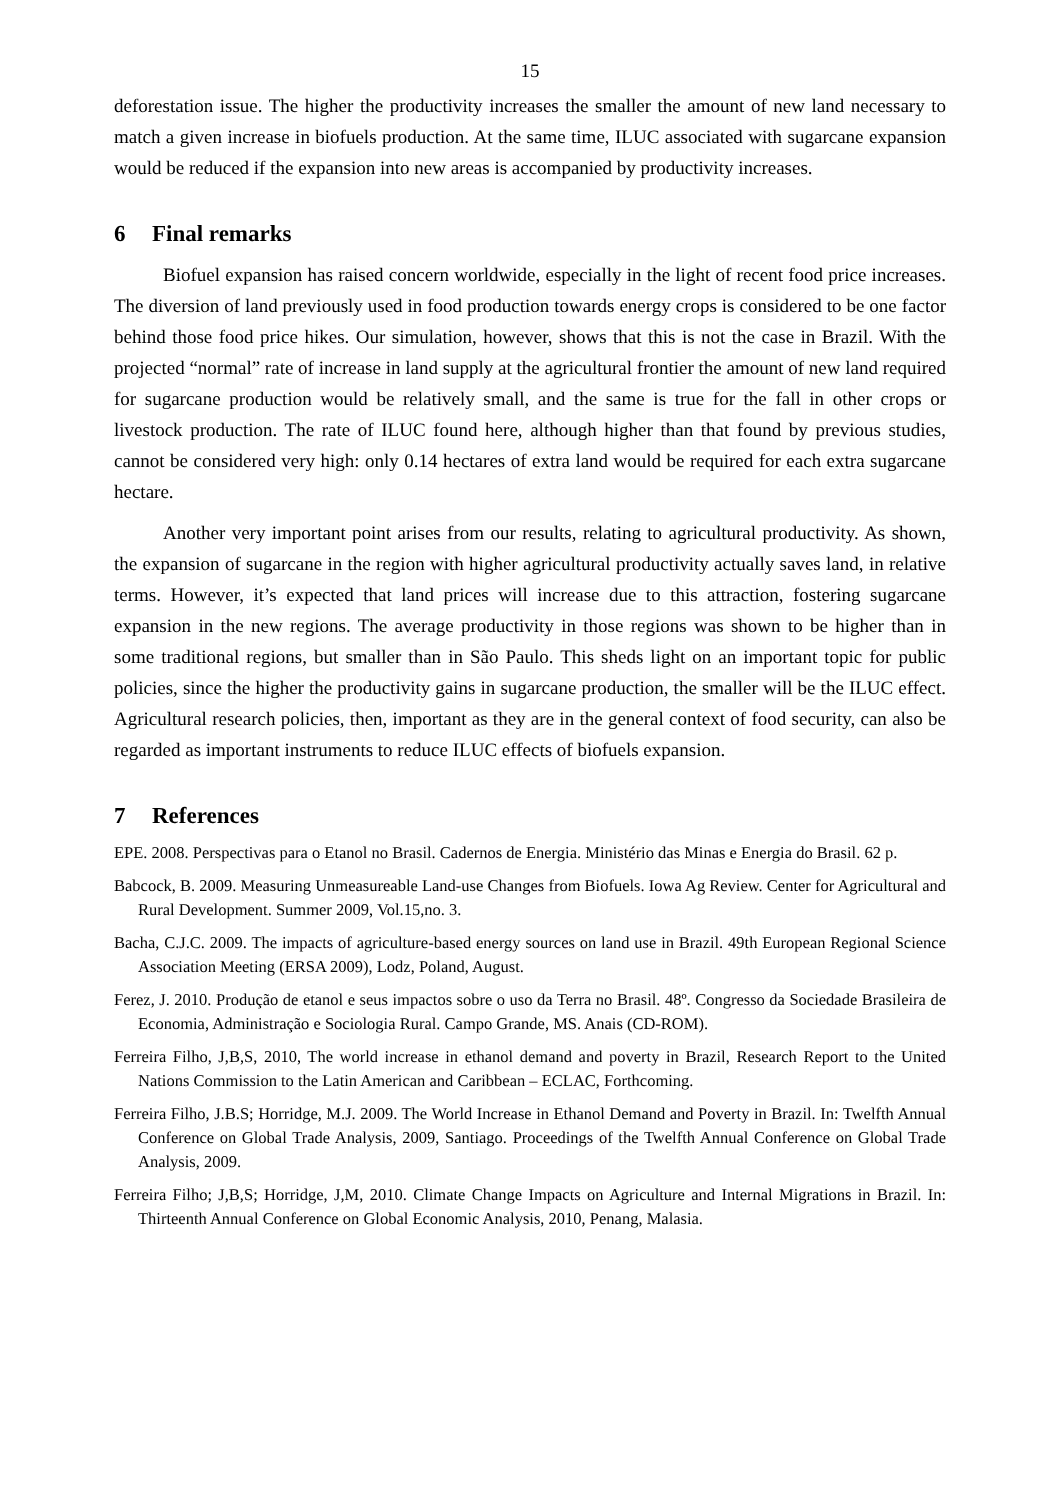15
deforestation issue. The higher the productivity increases the smaller the amount of new land necessary to match a given increase in biofuels production. At the same time, ILUC associated with sugarcane expansion would be reduced if the expansion into new areas is accompanied by productivity increases.
6 Final remarks
Biofuel expansion has raised concern worldwide, especially in the light of recent food price increases. The diversion of land previously used in food production towards energy crops is considered to be one factor behind those food price hikes. Our simulation, however, shows that this is not the case in Brazil. With the projected “normal” rate of increase in land supply at the agricultural frontier the amount of new land required for sugarcane production would be relatively small, and the same is true for the fall in other crops or livestock production. The rate of ILUC found here, although higher than that found by previous studies, cannot be considered very high: only 0.14 hectares of extra land would be required for each extra sugarcane hectare.
Another very important point arises from our results, relating to agricultural productivity. As shown, the expansion of sugarcane in the region with higher agricultural productivity actually saves land, in relative terms. However, it’s expected that land prices will increase due to this attraction, fostering sugarcane expansion in the new regions. The average productivity in those regions was shown to be higher than in some traditional regions, but smaller than in São Paulo. This sheds light on an important topic for public policies, since the higher the productivity gains in sugarcane production, the smaller will be the ILUC effect. Agricultural research policies, then, important as they are in the general context of food security, can also be regarded as important instruments to reduce ILUC effects of biofuels expansion.
7 References
EPE. 2008. Perspectivas para o Etanol no Brasil. Cadernos de Energia. Ministério das Minas e Energia do Brasil. 62 p.
Babcock, B. 2009. Measuring Unmeasureable Land-use Changes from Biofuels. Iowa Ag Review. Center for Agricultural and Rural Development. Summer 2009, Vol.15,no. 3.
Bacha, C.J.C. 2009. The impacts of agriculture-based energy sources on land use in Brazil. 49th European Regional Science Association Meeting (ERSA 2009), Lodz, Poland, August.
Ferez, J. 2010. Produção de etanol e seus impactos sobre o uso da Terra no Brasil. 48º. Congresso da Sociedade Brasileira de Economia, Administração e Sociologia Rural. Campo Grande, MS. Anais (CD-ROM).
Ferreira Filho, J,B,S, 2010, The world increase in ethanol demand and poverty in Brazil, Research Report to the United Nations Commission to the Latin American and Caribbean – ECLAC, Forthcoming.
Ferreira Filho, J.B.S; Horridge, M.J. 2009. The World Increase in Ethanol Demand and Poverty in Brazil. In: Twelfth Annual Conference on Global Trade Analysis, 2009, Santiago. Proceedings of the Twelfth Annual Conference on Global Trade Analysis, 2009.
Ferreira Filho; J,B,S; Horridge, J,M, 2010. Climate Change Impacts on Agriculture and Internal Migrations in Brazil. In: Thirteenth Annual Conference on Global Economic Analysis, 2010, Penang, Malasia.